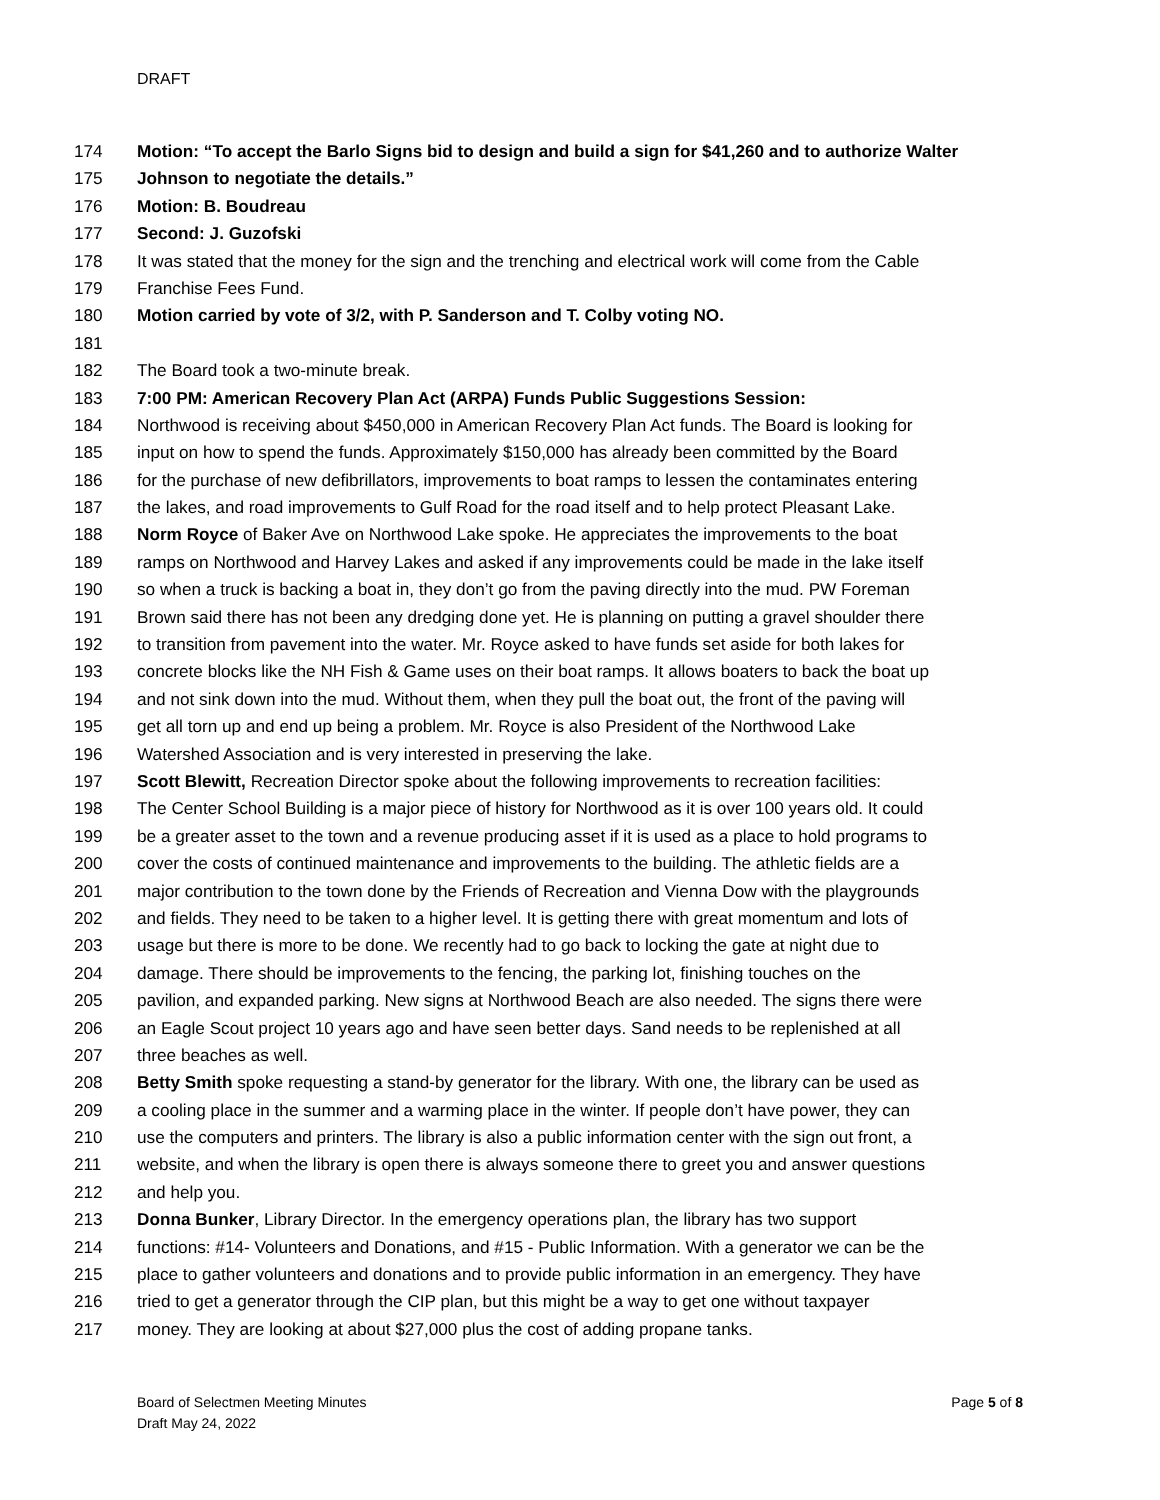DRAFT
174 Motion: “To accept the Barlo Signs bid to design and build a sign for $41,260 and to authorize Walter
175 Johnson to negotiate the details.”
176 Motion: B. Boudreau
177 Second: J. Guzofski
178 It was stated that the money for the sign and the trenching and electrical work will come from the Cable
179 Franchise Fees Fund.
180 Motion carried by vote of 3/2, with P. Sanderson and T. Colby voting NO.
181
182 The Board took a two-minute break.
183 7:00 PM: American Recovery Plan Act (ARPA) Funds Public Suggestions Session:
184 Northwood is receiving about $450,000 in American Recovery Plan Act funds. The Board is looking for
185 input on how to spend the funds. Approximately $150,000 has already been committed by the Board
186 for the purchase of new defibrillators, improvements to boat ramps to lessen the contaminates entering
187 the lakes, and road improvements to Gulf Road for the road itself and to help protect Pleasant Lake.
188 Norm Royce of Baker Ave on Northwood Lake spoke. He appreciates the improvements to the boat
189 ramps on Northwood and Harvey Lakes and asked if any improvements could be made in the lake itself
190 so when a truck is backing a boat in, they don’t go from the paving directly into the mud. PW Foreman
191 Brown said there has not been any dredging done yet. He is planning on putting a gravel shoulder there
192 to transition from pavement into the water. Mr. Royce asked to have funds set aside for both lakes for
193 concrete blocks like the NH Fish & Game uses on their boat ramps. It allows boaters to back the boat up
194 and not sink down into the mud. Without them, when they pull the boat out, the front of the paving will
195 get all torn up and end up being a problem. Mr. Royce is also President of the Northwood Lake
196 Watershed Association and is very interested in preserving the lake.
197 Scott Blewitt, Recreation Director spoke about the following improvements to recreation facilities:
198 The Center School Building is a major piece of history for Northwood as it is over 100 years old. It could
199 be a greater asset to the town and a revenue producing asset if it is used as a place to hold programs to
200 cover the costs of continued maintenance and improvements to the building. The athletic fields are a
201 major contribution to the town done by the Friends of Recreation and Vienna Dow with the playgrounds
202 and fields. They need to be taken to a higher level. It is getting there with great momentum and lots of
203 usage but there is more to be done. We recently had to go back to locking the gate at night due to
204 damage. There should be improvements to the fencing, the parking lot, finishing touches on the
205 pavilion, and expanded parking. New signs at Northwood Beach are also needed. The signs there were
206 an Eagle Scout project 10 years ago and have seen better days. Sand needs to be replenished at all
207 three beaches as well.
208 Betty Smith spoke requesting a stand-by generator for the library. With one, the library can be used as
209 a cooling place in the summer and a warming place in the winter. If people don’t have power, they can
210 use the computers and printers. The library is also a public information center with the sign out front, a
211 website, and when the library is open there is always someone there to greet you and answer questions
212 and help you.
213 Donna Bunker, Library Director. In the emergency operations plan, the library has two support
214 functions: #14- Volunteers and Donations, and #15 - Public Information. With a generator we can be the
215 place to gather volunteers and donations and to provide public information in an emergency. They have
216 tried to get a generator through the CIP plan, but this might be a way to get one without taxpayer
217 money. They are looking at about $27,000 plus the cost of adding propane tanks.
Page 5 of 8 Board of Selectmen Meeting Minutes
Draft May 24, 2022